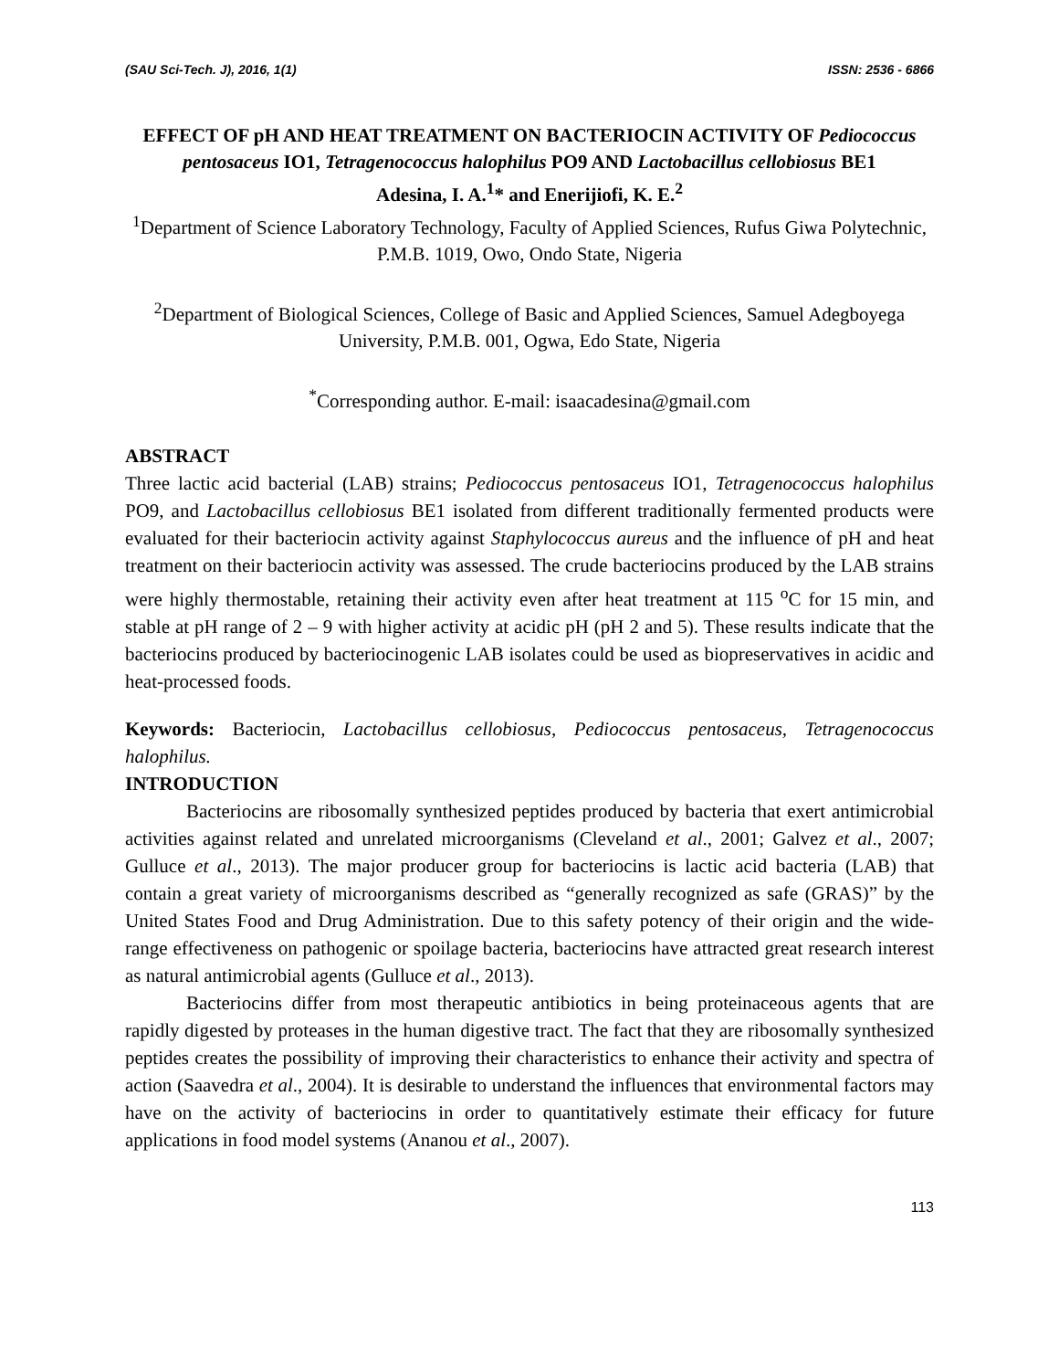(SAU Sci-Tech. J), 2016, 1(1) ISSN: 2536 - 6866
EFFECT OF pH AND HEAT TREATMENT ON BACTERIOCIN ACTIVITY OF Pediococcus pentosaceus IO1, Tetragenococcus halophilus PO9 AND Lactobacillus cellobiosus BE1
Adesina, I. A.<sup>1</sup>* and Enerijiofi, K. E.<sup>2</sup>
<sup>1</sup> Department of Science Laboratory Technology, Faculty of Applied Sciences, Rufus Giwa Polytechnic, P.M.B. 1019, Owo, Ondo State, Nigeria
<sup>2</sup> Department of Biological Sciences, College of Basic and Applied Sciences, Samuel Adegboyega University, P.M.B. 001, Ogwa, Edo State, Nigeria
<sup>*</sup> Corresponding author. E-mail: isaacadesina@gmail.com
ABSTRACT
Three lactic acid bacterial (LAB) strains; Pediococcus pentosaceus IO1, Tetragenococcus halophilus PO9, and Lactobacillus cellobiosus BE1 isolated from different traditionally fermented products were evaluated for their bacteriocin activity against Staphylococcus aureus and the influence of pH and heat treatment on their bacteriocin activity was assessed. The crude bacteriocins produced by the LAB strains were highly thermostable, retaining their activity even after heat treatment at 115 <sup>o</sup>C for 15 min, and stable at pH range of 2 – 9 with higher activity at acidic pH (pH 2 and 5). These results indicate that the bacteriocins produced by bacteriocinogenic LAB isolates could be used as biopreservatives in acidic and heat-processed foods.
Keywords: Bacteriocin, Lactobacillus cellobiosus, Pediococcus pentosaceus, Tetragenococcus halophilus.
INTRODUCTION
Bacteriocins are ribosomally synthesized peptides produced by bacteria that exert antimicrobial activities against related and unrelated microorganisms (Cleveland et al., 2001; Galvez et al., 2007; Gulluce et al., 2013). The major producer group for bacteriocins is lactic acid bacteria (LAB) that contain a great variety of microorganisms described as “generally recognized as safe (GRAS)” by the United States Food and Drug Administration. Due to this safety potency of their origin and the wide-range effectiveness on pathogenic or spoilage bacteria, bacteriocins have attracted great research interest as natural antimicrobial agents (Gulluce et al., 2013).
Bacteriocins differ from most therapeutic antibiotics in being proteinaceous agents that are rapidly digested by proteases in the human digestive tract. The fact that they are ribosomally synthesized peptides creates the possibility of improving their characteristics to enhance their activity and spectra of action (Saavedra et al., 2004). It is desirable to understand the influences that environmental factors may have on the activity of bacteriocins in order to quantitatively estimate their efficacy for future applications in food model systems (Ananou et al., 2007).
113